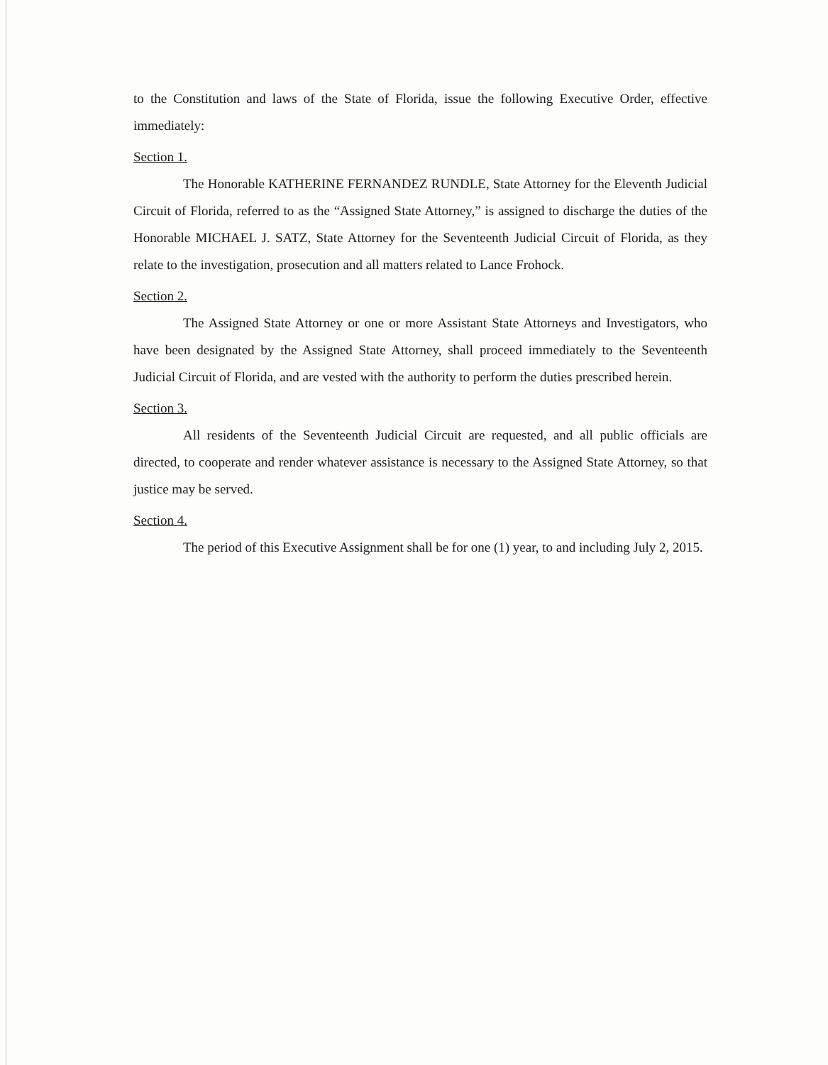to the Constitution and laws of the State of Florida, issue the following Executive Order, effective immediately:
Section 1.
The Honorable KATHERINE FERNANDEZ RUNDLE, State Attorney for the Eleventh Judicial Circuit of Florida, referred to as the “Assigned State Attorney,” is assigned to discharge the duties of the Honorable MICHAEL J. SATZ, State Attorney for the Seventeenth Judicial Circuit of Florida, as they relate to the investigation, prosecution and all matters related to Lance Frohock.
Section 2.
The Assigned State Attorney or one or more Assistant State Attorneys and Investigators, who have been designated by the Assigned State Attorney, shall proceed immediately to the Seventeenth Judicial Circuit of Florida, and are vested with the authority to perform the duties prescribed herein.
Section 3.
All residents of the Seventeenth Judicial Circuit are requested, and all public officials are directed, to cooperate and render whatever assistance is necessary to the Assigned State Attorney, so that justice may be served.
Section 4.
The period of this Executive Assignment shall be for one (1) year, to and including July 2, 2015.